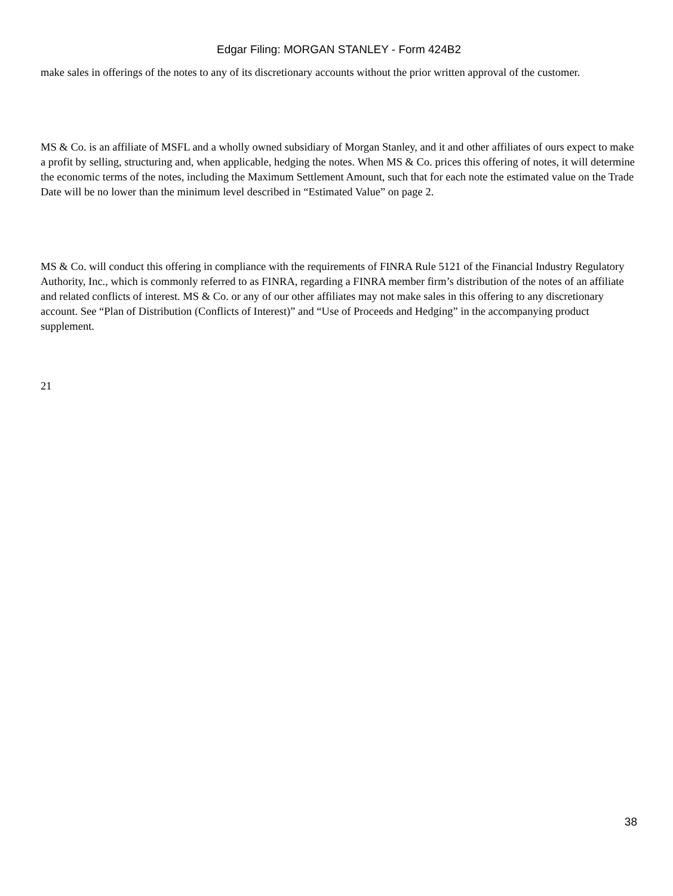Edgar Filing: MORGAN STANLEY - Form 424B2
make sales in offerings of the notes to any of its discretionary accounts without the prior written approval of the customer.
MS & Co. is an affiliate of MSFL and a wholly owned subsidiary of Morgan Stanley, and it and other affiliates of ours expect to make a profit by selling, structuring and, when applicable, hedging the notes. When MS & Co. prices this offering of notes, it will determine the economic terms of the notes, including the Maximum Settlement Amount, such that for each note the estimated value on the Trade Date will be no lower than the minimum level described in “Estimated Value” on page 2.
MS & Co. will conduct this offering in compliance with the requirements of FINRA Rule 5121 of the Financial Industry Regulatory Authority, Inc., which is commonly referred to as FINRA, regarding a FINRA member firm’s distribution of the notes of an affiliate and related conflicts of interest. MS & Co. or any of our other affiliates may not make sales in this offering to any discretionary account. See “Plan of Distribution (Conflicts of Interest)” and “Use of Proceeds and Hedging” in the accompanying product supplement.
21
38